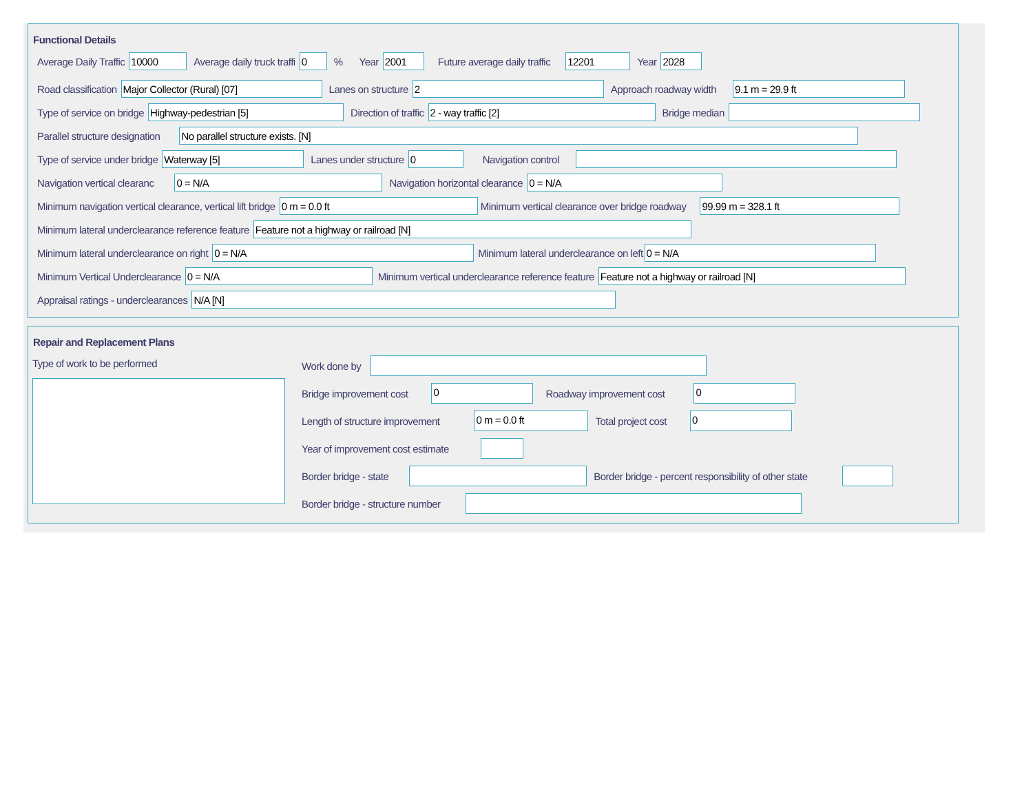Functional Details
Average Daily Traffic
10000
Average daily truck traffi
0
% Year
2001
Future average daily traffic
12201
Year
2028
Road classification
Major Collector (Rural) [07]
Lanes on structure
2
Approach roadway width
9.1 m = 29.9 ft
Type of service on bridge
Highway-pedestrian [5]
Direction of traffic
2 - way traffic [2]
Bridge median
Parallel structure designation
No parallel structure exists. [N]
Type of service under bridge
Waterway [5]
Lanes under structure
0
Navigation control
Navigation vertical clearanc
0 = N/A
Navigation horizontal clearance
0 = N/A
Minimum navigation vertical clearance, vertical lift bridge
0 m = 0.0 ft
Minimum vertical clearance over bridge roadway
99.99 m = 328.1 ft
Minimum lateral underclearance reference feature
Feature not a highway or railroad [N]
Minimum lateral underclearance on right
0 = N/A
Minimum lateral underclearance on left
0 = N/A
Minimum Vertical Underclearance
0 = N/A
Minimum vertical underclearance reference feature
Feature not a highway or railroad [N]
Appraisal ratings - underclearances
N/A [N]
Repair and Replacement Plans
Type of work to be performed
Work done by
Bridge improvement cost
0
Roadway improvement cost
0
Length of structure improvement
0 m = 0.0 ft
Total project cost
0
Year of improvement cost estimate
Border bridge - state Border bridge - percent responsibility of other state
Border bridge - structure number